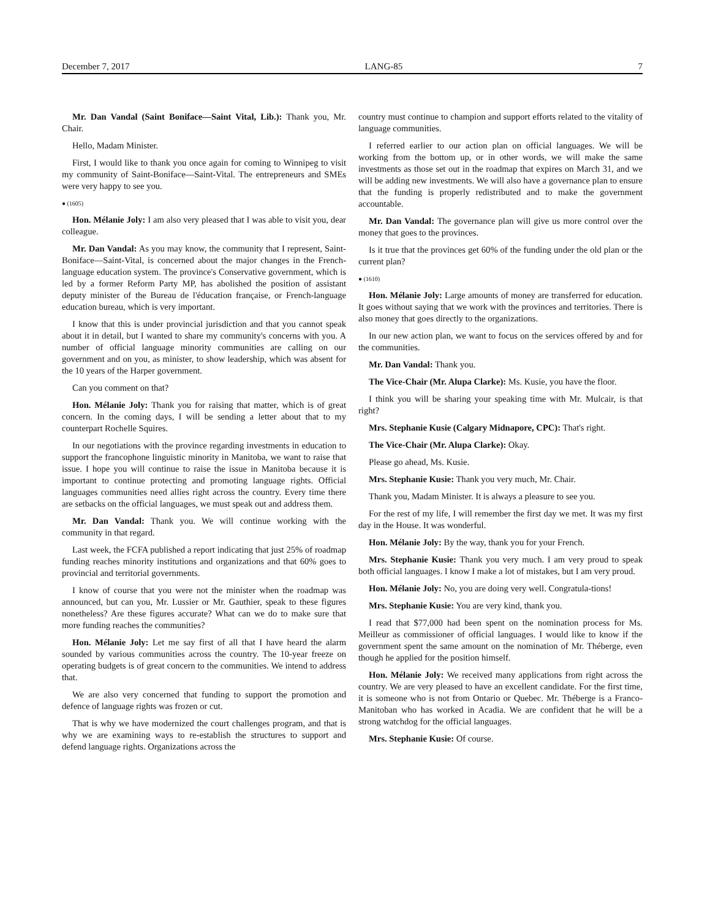December 7, 2017 LANG-85 7
Mr. Dan Vandal (Saint Boniface—Saint Vital, Lib.): Thank you, Mr. Chair.
Hello, Madam Minister.
First, I would like to thank you once again for coming to Winnipeg to visit my community of Saint-Boniface—Saint-Vital. The entrepreneurs and SMEs were very happy to see you.
● (1605)
Hon. Mélanie Joly: I am also very pleased that I was able to visit you, dear colleague.
Mr. Dan Vandal: As you may know, the community that I represent, Saint-Boniface—Saint-Vital, is concerned about the major changes in the French-language education system. The province's Conservative government, which is led by a former Reform Party MP, has abolished the position of assistant deputy minister of the Bureau de l'éducation française, or French-language education bureau, which is very important.
I know that this is under provincial jurisdiction and that you cannot speak about it in detail, but I wanted to share my community's concerns with you. A number of official language minority communities are calling on our government and on you, as minister, to show leadership, which was absent for the 10 years of the Harper government.
Can you comment on that?
Hon. Mélanie Joly: Thank you for raising that matter, which is of great concern. In the coming days, I will be sending a letter about that to my counterpart Rochelle Squires.
In our negotiations with the province regarding investments in education to support the francophone linguistic minority in Manitoba, we want to raise that issue. I hope you will continue to raise the issue in Manitoba because it is important to continue protecting and promoting language rights. Official languages communities need allies right across the country. Every time there are setbacks on the official languages, we must speak out and address them.
Mr. Dan Vandal: Thank you. We will continue working with the community in that regard.
Last week, the FCFA published a report indicating that just 25% of roadmap funding reaches minority institutions and organizations and that 60% goes to provincial and territorial governments.
I know of course that you were not the minister when the roadmap was announced, but can you, Mr. Lussier or Mr. Gauthier, speak to these figures nonetheless? Are these figures accurate? What can we do to make sure that more funding reaches the communities?
Hon. Mélanie Joly: Let me say first of all that I have heard the alarm sounded by various communities across the country. The 10-year freeze on operating budgets is of great concern to the communities. We intend to address that.
We are also very concerned that funding to support the promotion and defence of language rights was frozen or cut.
That is why we have modernized the court challenges program, and that is why we are examining ways to re-establish the structures to support and defend language rights. Organizations across the
country must continue to champion and support efforts related to the vitality of language communities.
I referred earlier to our action plan on official languages. We will be working from the bottom up, or in other words, we will make the same investments as those set out in the roadmap that expires on March 31, and we will be adding new investments. We will also have a governance plan to ensure that the funding is properly redistributed and to make the government accountable.
Mr. Dan Vandal: The governance plan will give us more control over the money that goes to the provinces.
Is it true that the provinces get 60% of the funding under the old plan or the current plan?
● (1610)
Hon. Mélanie Joly: Large amounts of money are transferred for education. It goes without saying that we work with the provinces and territories. There is also money that goes directly to the organizations.
In our new action plan, we want to focus on the services offered by and for the communities.
Mr. Dan Vandal: Thank you.
The Vice-Chair (Mr. Alupa Clarke): Ms. Kusie, you have the floor.
I think you will be sharing your speaking time with Mr. Mulcair, is that right?
Mrs. Stephanie Kusie (Calgary Midnapore, CPC): That's right.
The Vice-Chair (Mr. Alupa Clarke): Okay.
Please go ahead, Ms. Kusie.
Mrs. Stephanie Kusie: Thank you very much, Mr. Chair.
Thank you, Madam Minister. It is always a pleasure to see you.
For the rest of my life, I will remember the first day we met. It was my first day in the House. It was wonderful.
Hon. Mélanie Joly: By the way, thank you for your French.
Mrs. Stephanie Kusie: Thank you very much. I am very proud to speak both official languages. I know I make a lot of mistakes, but I am very proud.
Hon. Mélanie Joly: No, you are doing very well. Congratula-tions!
Mrs. Stephanie Kusie: You are very kind, thank you.
I read that $77,000 had been spent on the nomination process for Ms. Meilleur as commissioner of official languages. I would like to know if the government spent the same amount on the nomination of Mr. Théberge, even though he applied for the position himself.
Hon. Mélanie Joly: We received many applications from right across the country. We are very pleased to have an excellent candidate. For the first time, it is someone who is not from Ontario or Quebec. Mr. Théberge is a Franco-Manitoban who has worked in Acadia. We are confident that he will be a strong watchdog for the official languages.
Mrs. Stephanie Kusie: Of course.